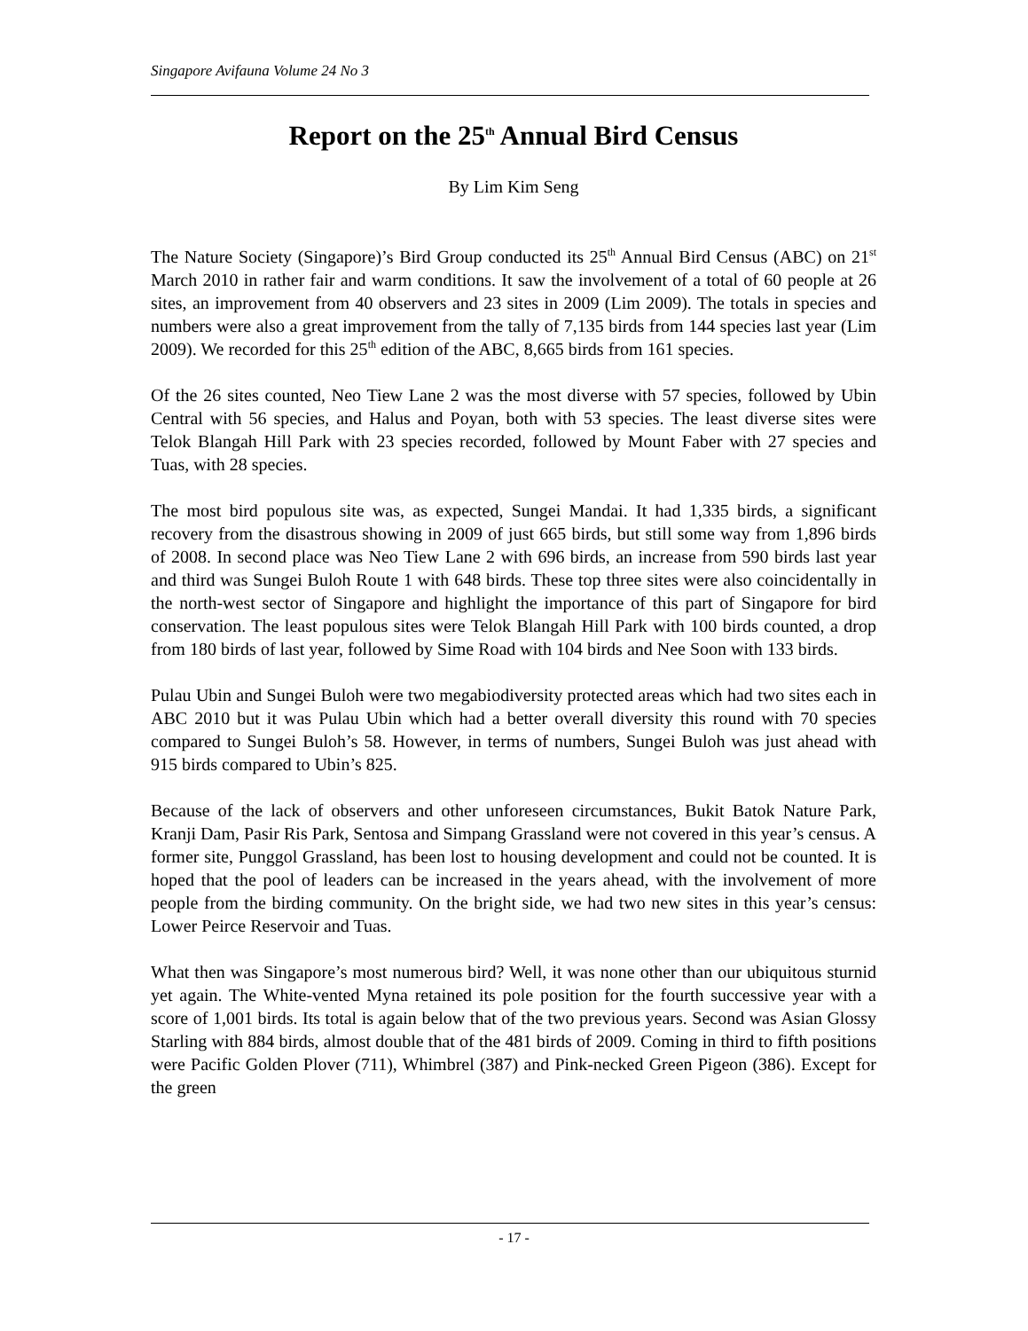Singapore Avifauna Volume 24 No 3
Report on the 25<sup>th</sup> Annual Bird Census
By Lim Kim Seng
The Nature Society (Singapore)’s Bird Group conducted its 25<sup>th</sup> Annual Bird Census (ABC) on 21<sup>st</sup> March 2010 in rather fair and warm conditions. It saw the involvement of a total of 60 people at 26 sites, an improvement from 40 observers and 23 sites in 2009 (Lim 2009). The totals in species and numbers were also a great improvement from the tally of 7,135 birds from 144 species last year (Lim 2009). We recorded for this 25<sup>th</sup> edition of the ABC, 8,665 birds from 161 species.
Of the 26 sites counted, Neo Tiew Lane 2 was the most diverse with 57 species, followed by Ubin Central with 56 species, and Halus and Poyan, both with 53 species. The least diverse sites were Telok Blangah Hill Park with 23 species recorded, followed by Mount Faber with 27 species and Tuas, with 28 species.
The most bird populous site was, as expected, Sungei Mandai. It had 1,335 birds, a significant recovery from the disastrous showing in 2009 of just 665 birds, but still some way from 1,896 birds of 2008. In second place was Neo Tiew Lane 2 with 696 birds, an increase from 590 birds last year and third was Sungei Buloh Route 1 with 648 birds. These top three sites were also coincidentally in the north-west sector of Singapore and highlight the importance of this part of Singapore for bird conservation. The least populous sites were Telok Blangah Hill Park with 100 birds counted, a drop from 180 birds of last year, followed by Sime Road with 104 birds and Nee Soon with 133 birds.
Pulau Ubin and Sungei Buloh were two megabiodiversity protected areas which had two sites each in ABC 2010 but it was Pulau Ubin which had a better overall diversity this round with 70 species compared to Sungei Buloh’s 58. However, in terms of numbers, Sungei Buloh was just ahead with 915 birds compared to Ubin’s 825.
Because of the lack of observers and other unforeseen circumstances, Bukit Batok Nature Park, Kranji Dam, Pasir Ris Park, Sentosa and Simpang Grassland were not covered in this year’s census. A former site, Punggol Grassland, has been lost to housing development and could not be counted. It is hoped that the pool of leaders can be increased in the years ahead, with the involvement of more people from the birding community. On the bright side, we had two new sites in this year’s census: Lower Peirce Reservoir and Tuas.
What then was Singapore’s most numerous bird? Well, it was none other than our ubiquitous sturnid yet again. The White-vented Myna retained its pole position for the fourth successive year with a score of 1,001 birds. Its total is again below that of the two previous years. Second was Asian Glossy Starling with 884 birds, almost double that of the 481 birds of 2009. Coming in third to fifth positions were Pacific Golden Plover (711), Whimbrel (387) and Pink-necked Green Pigeon (386). Except for the green
- 17 -